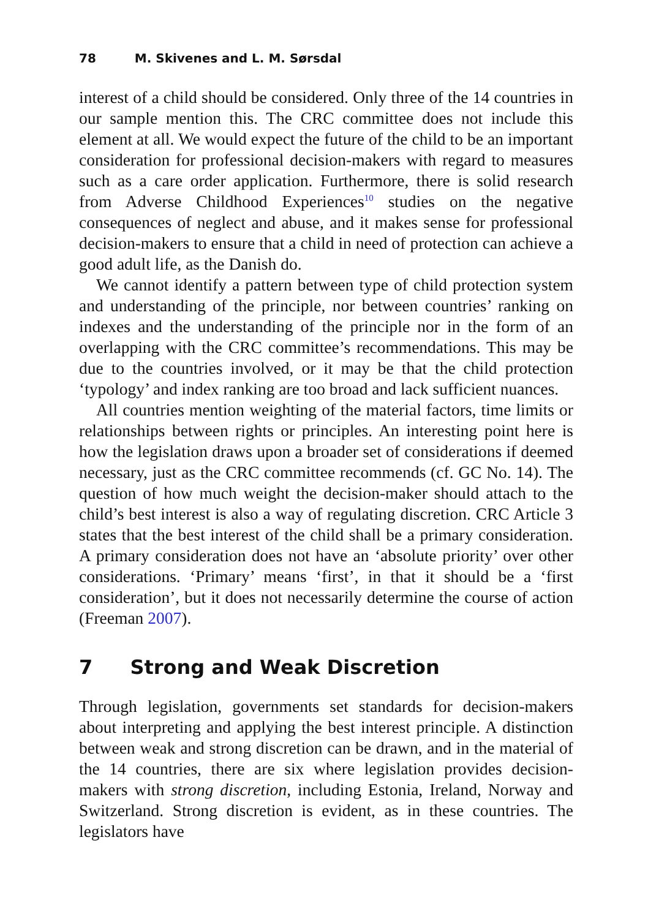78 M. Skivenes and L. M. Sørsdal
interest of a child should be considered. Only three of the 14 countries in our sample mention this. The CRC committee does not include this element at all. We would expect the future of the child to be an important consideration for professional decision-makers with regard to measures such as a care order application. Furthermore, there is solid research from Adverse Childhood Experiences<sup>10</sup> studies on the negative consequences of neglect and abuse, and it makes sense for professional decision-makers to ensure that a child in need of protection can achieve a good adult life, as the Danish do.
We cannot identify a pattern between type of child protection system and understanding of the principle, nor between countries’ ranking on indexes and the understanding of the principle nor in the form of an overlapping with the CRC committee’s recommendations. This may be due to the countries involved, or it may be that the child protection ‘typology’ and index ranking are too broad and lack sufficient nuances.
All countries mention weighting of the material factors, time limits or relationships between rights or principles. An interesting point here is how the legislation draws upon a broader set of considerations if deemed necessary, just as the CRC committee recommends (cf. GC No. 14). The question of how much weight the decision-maker should attach to the child’s best interest is also a way of regulating discretion. CRC Article 3 states that the best interest of the child shall be a primary consideration. A primary consideration does not have an ‘absolute priority’ over other considerations. ‘Primary’ means ‘first’, in that it should be a ‘first consideration’, but it does not necessarily determine the course of action (Freeman 2007).
7 Strong and Weak Discretion
Through legislation, governments set standards for decision-makers about interpreting and applying the best interest principle. A distinction between weak and strong discretion can be drawn, and in the material of the 14 countries, there are six where legislation provides decision-makers with strong discretion, including Estonia, Ireland, Norway and Switzerland. Strong discretion is evident, as in these countries. The legislators have